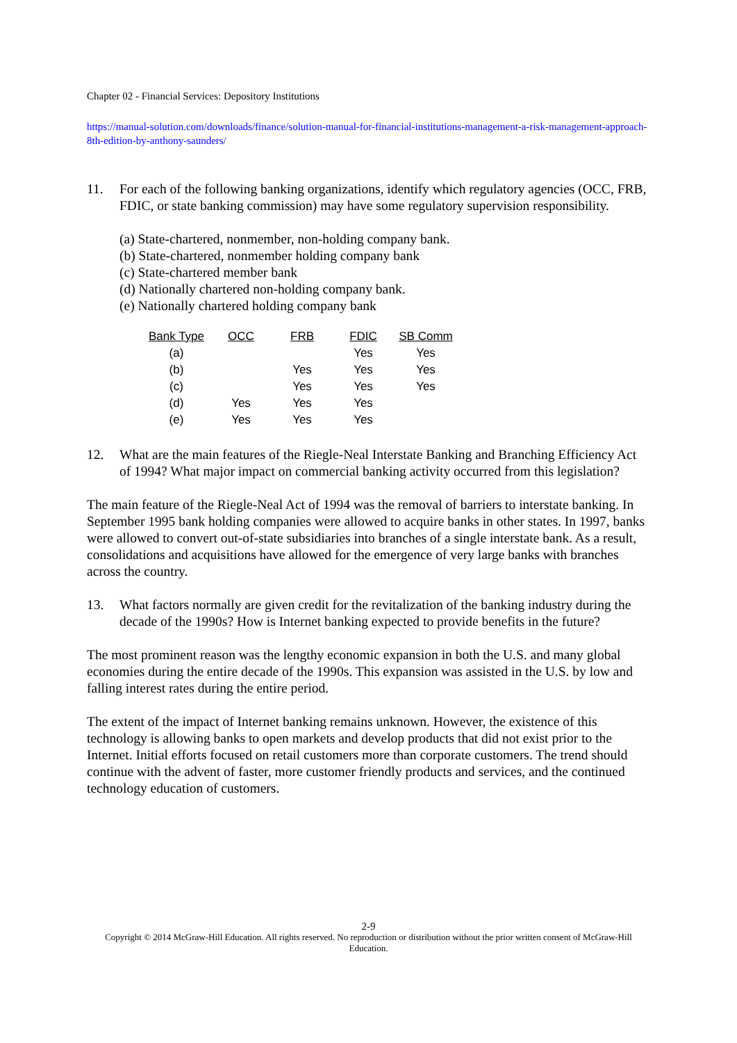Chapter 02 - Financial Services: Depository Institutions
https://manual-solution.com/downloads/finance/solution-manual-for-financial-institutions-management-a-risk-management-approach-8th-edition-by-anthony-saunders/
11. For each of the following banking organizations, identify which regulatory agencies (OCC, FRB, FDIC, or state banking commission) may have some regulatory supervision responsibility.
(a) State-chartered, nonmember, non-holding company bank.
(b) State-chartered, nonmember holding company bank
(c) State-chartered member bank
(d) Nationally chartered non-holding company bank.
(e) Nationally chartered holding company bank
| Bank Type | OCC | FRB | FDIC | SB Comm |
| --- | --- | --- | --- | --- |
| (a) | | | Yes | Yes |
| (b) | | Yes | Yes | Yes |
| (c) | | Yes | Yes | Yes |
| (d) | Yes | Yes | Yes | |
| (e) | Yes | Yes | Yes | |
12. What are the main features of the Riegle-Neal Interstate Banking and Branching Efficiency Act of 1994? What major impact on commercial banking activity occurred from this legislation?
The main feature of the Riegle-Neal Act of 1994 was the removal of barriers to interstate banking. In September 1995 bank holding companies were allowed to acquire banks in other states. In 1997, banks were allowed to convert out-of-state subsidiaries into branches of a single interstate bank. As a result, consolidations and acquisitions have allowed for the emergence of very large banks with branches across the country.
13. What factors normally are given credit for the revitalization of the banking industry during the decade of the 1990s? How is Internet banking expected to provide benefits in the future?
The most prominent reason was the lengthy economic expansion in both the U.S. and many global economies during the entire decade of the 1990s. This expansion was assisted in the U.S. by low and falling interest rates during the entire period.
The extent of the impact of Internet banking remains unknown. However, the existence of this technology is allowing banks to open markets and develop products that did not exist prior to the Internet. Initial efforts focused on retail customers more than corporate customers. The trend should continue with the advent of faster, more customer friendly products and services, and the continued technology education of customers.
2-9
Copyright © 2014 McGraw-Hill Education. All rights reserved. No reproduction or distribution without the prior written consent of McGraw-Hill Education.